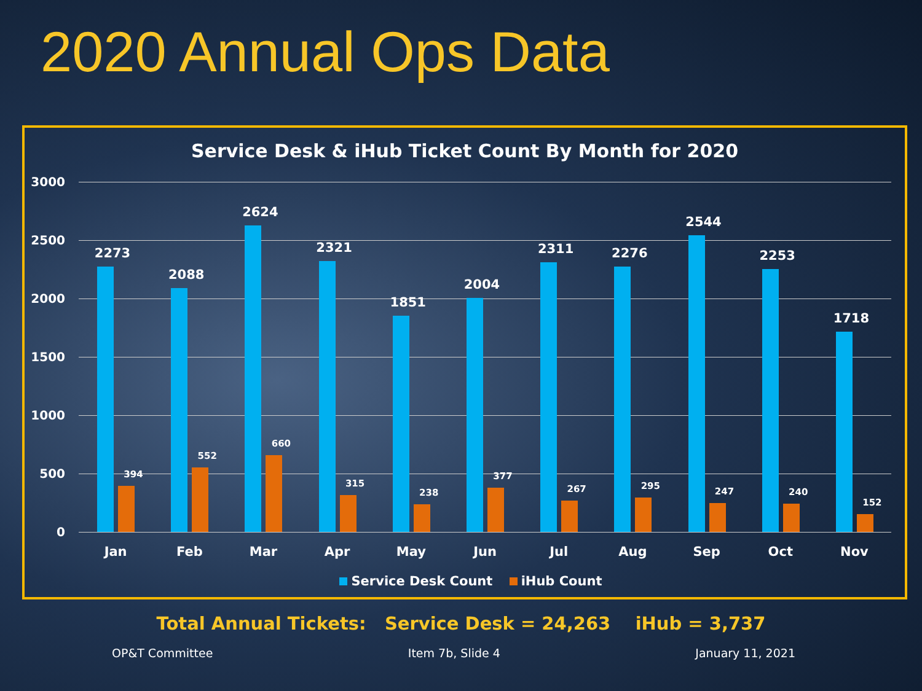2020 Annual Ops Data
Service Desk & iHub Ticket Count By Month for 2020
3000
2500
2000
1500
1000
500
0
2273
394
2088
552
2624
660
2321
315
1851
238
2004
377
2311
267
2276
295
2544
247
2253
240
1718
152
Jan Feb Mar Apr May Jun Jul Aug Sep Oct Nov
Service Desk Count iHub Count
Total Annual Tickets: Service Desk = 24,263 iHub = 3,737
OP&T Committee Item 7b, Slide 4 January 11, 2021